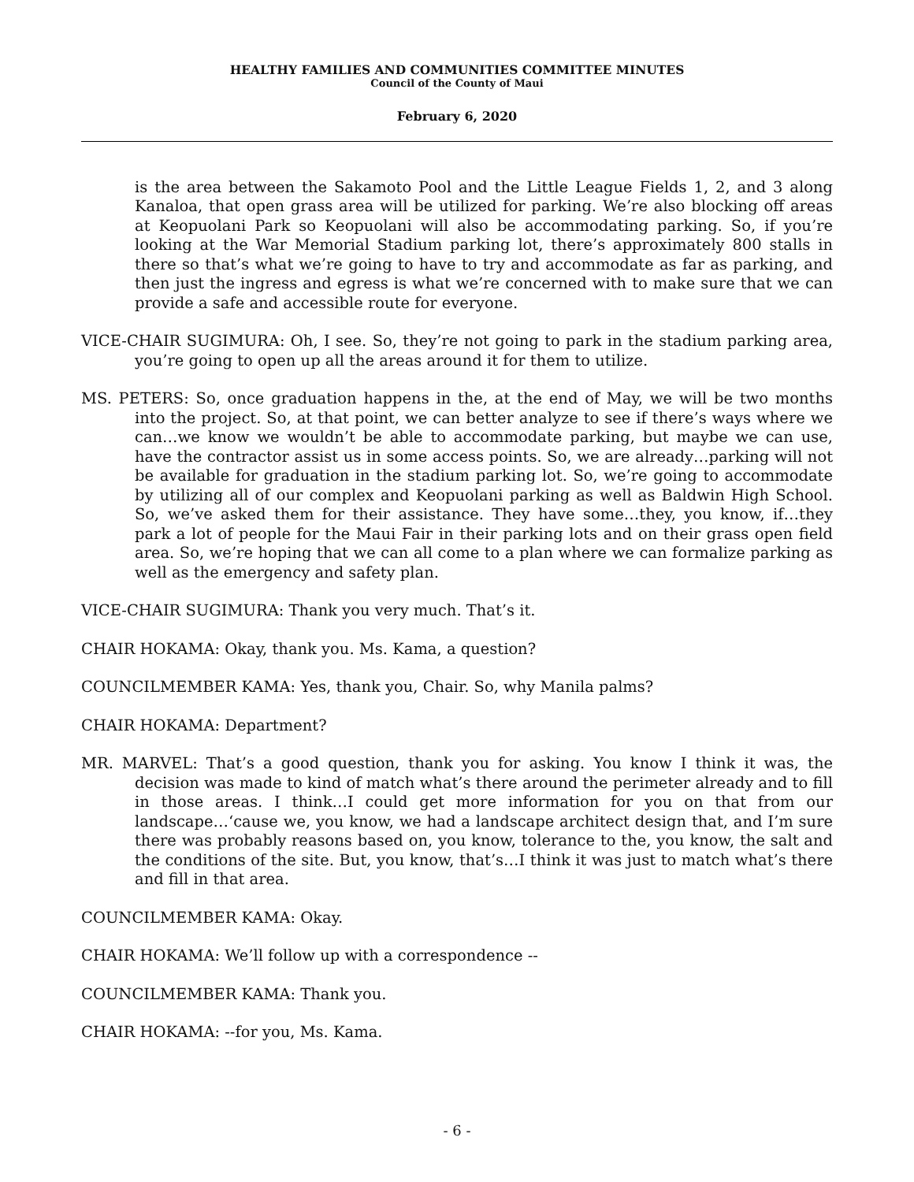HEALTHY FAMILIES AND COMMUNITIES COMMITTEE MINUTES
Council of the County of Maui
February 6, 2020
is the area between the Sakamoto Pool and the Little League Fields 1, 2, and 3 along Kanaloa, that open grass area will be utilized for parking. We’re also blocking off areas at Keopuolani Park so Keopuolani will also be accommodating parking. So, if you’re looking at the War Memorial Stadium parking lot, there’s approximately 800 stalls in there so that’s what we’re going to have to try and accommodate as far as parking, and then just the ingress and egress is what we’re concerned with to make sure that we can provide a safe and accessible route for everyone.
VICE-CHAIR SUGIMURA: Oh, I see. So, they’re not going to park in the stadium parking area, you’re going to open up all the areas around it for them to utilize.
MS. PETERS: So, once graduation happens in the, at the end of May, we will be two months into the project. So, at that point, we can better analyze to see if there’s ways where we can…we know we wouldn’t be able to accommodate parking, but maybe we can use, have the contractor assist us in some access points. So, we are already…parking will not be available for graduation in the stadium parking lot. So, we’re going to accommodate by utilizing all of our complex and Keopuolani parking as well as Baldwin High School. So, we’ve asked them for their assistance. They have some…they, you know, if…they park a lot of people for the Maui Fair in their parking lots and on their grass open field area. So, we’re hoping that we can all come to a plan where we can formalize parking as well as the emergency and safety plan.
VICE-CHAIR SUGIMURA: Thank you very much. That’s it.
CHAIR HOKAMA: Okay, thank you. Ms. Kama, a question?
COUNCILMEMBER KAMA: Yes, thank you, Chair. So, why Manila palms?
CHAIR HOKAMA: Department?
MR. MARVEL: That’s a good question, thank you for asking. You know I think it was, the decision was made to kind of match what’s there around the perimeter already and to fill in those areas. I think…I could get more information for you on that from our landscape…‘cause we, you know, we had a landscape architect design that, and I’m sure there was probably reasons based on, you know, tolerance to the, you know, the salt and the conditions of the site. But, you know, that’s…I think it was just to match what’s there and fill in that area.
COUNCILMEMBER KAMA: Okay.
CHAIR HOKAMA: We’ll follow up with a correspondence --
COUNCILMEMBER KAMA: Thank you.
CHAIR HOKAMA: --for you, Ms. Kama.
- 6 -